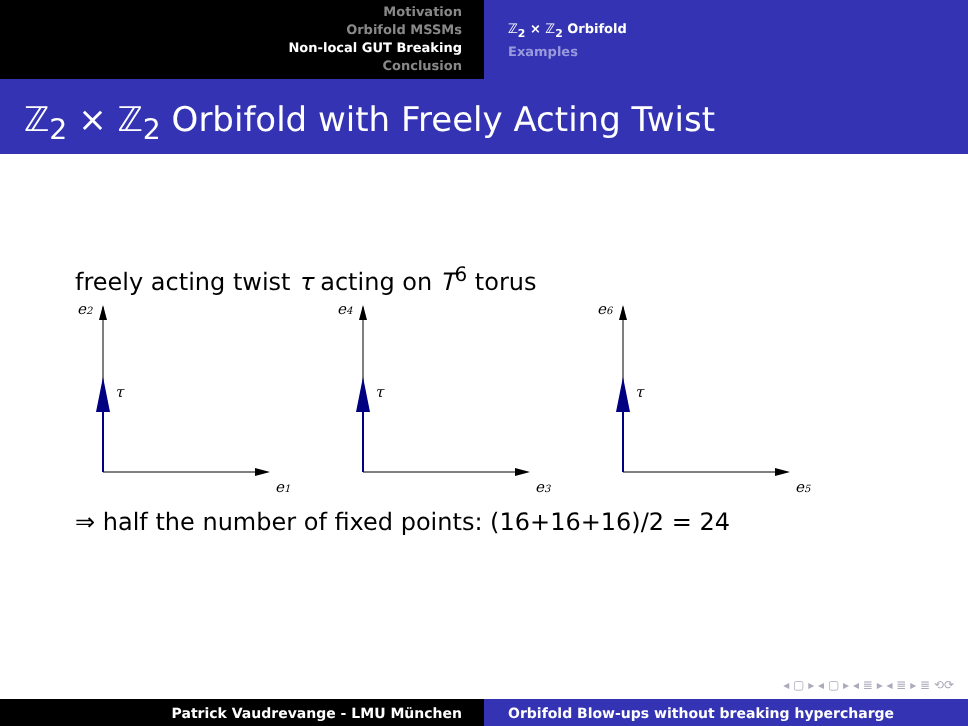Motivation
Orbifold MSSMs
Non-local GUT Breaking
Conclusion
ℤ<sub>2</sub> × ℤ<sub>2</sub> Orbifold
Examples
ℤ<sub>2</sub> × ℤ<sub>2</sub> Orbifold with Freely Acting Twist
freely acting twist τ acting on T<sup>6</sup> torus
e2
τ
e1
e4
τ
e3
e6
τ
e5
⇒ half the number of fixed points: (16+16+16)/2 = 24
◂ ▢ ▸ ◂ ▢ ▸ ◂ ≣ ▸ ◂ ≣ ▸ ≣ ⟲⟳
Patrick Vaudrevange - LMU München Orbifold Blow-ups without breaking hypercharge